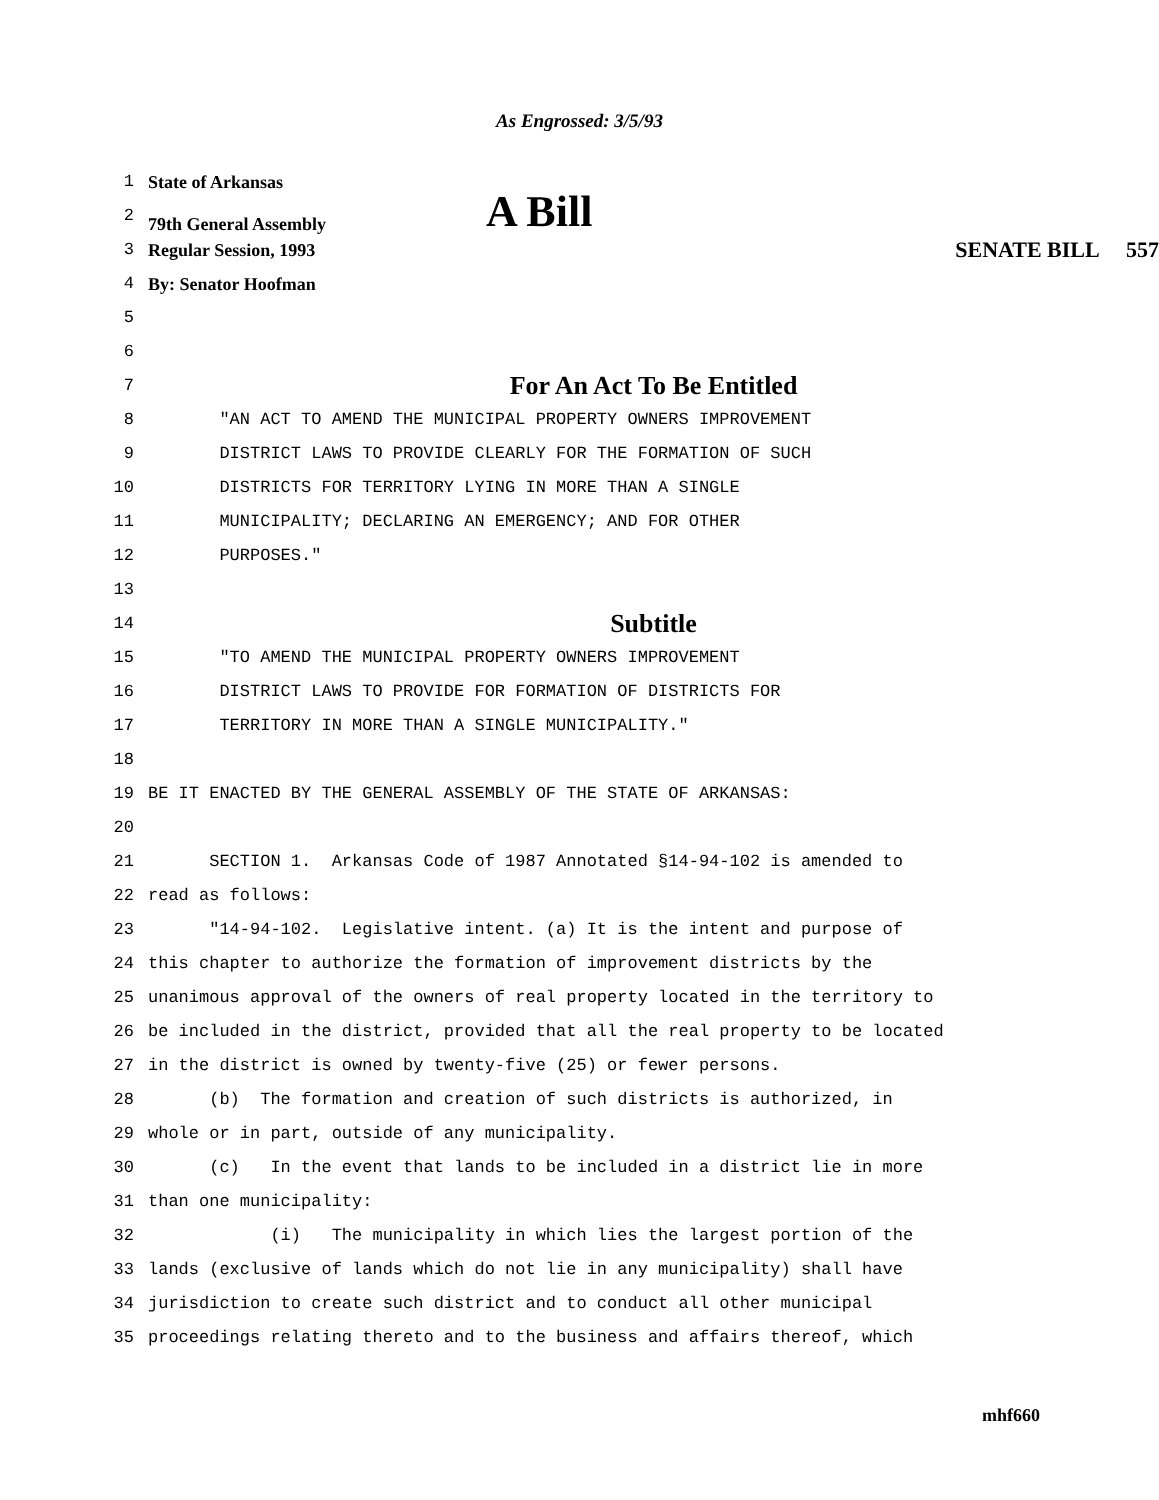As Engrossed: 3/5/93
1 State of Arkansas
2 79th General Assembly A Bill
3 Regular Session, 1993 SENATE BILL 557
4 By: Senator Hoofman
5
6
7 For An Act To Be Entitled
8 "AN ACT TO AMEND THE MUNICIPAL PROPERTY OWNERS IMPROVEMENT
9 DISTRICT LAWS TO PROVIDE CLEARLY FOR THE FORMATION OF SUCH
10 DISTRICTS FOR TERRITORY LYING IN MORE THAN A SINGLE
11 MUNICIPALITY; DECLARING AN EMERGENCY; AND FOR OTHER
12 PURPOSES."
13
14 Subtitle
15 "TO AMEND THE MUNICIPAL PROPERTY OWNERS IMPROVEMENT
16 DISTRICT LAWS TO PROVIDE FOR FORMATION OF DISTRICTS FOR
17 TERRITORY IN MORE THAN A SINGLE MUNICIPALITY."
18
19 BE IT ENACTED BY THE GENERAL ASSEMBLY OF THE STATE OF ARKANSAS:
20
21 SECTION 1. Arkansas Code of 1987 Annotated §14-94-102 is amended to
22 read as follows:
23 "14-94-102. Legislative intent. (a) It is the intent and purpose of
24 this chapter to authorize the formation of improvement districts by the
25 unanimous approval of the owners of real property located in the territory to
26 be included in the district, provided that all the real property to be located
27 in the district is owned by twenty-five (25) or fewer persons.
28 (b) The formation and creation of such districts is authorized, in
29 whole or in part, outside of any municipality.
30 (c) In the event that lands to be included in a district lie in more
31 than one municipality:
32 (i) The municipality in which lies the largest portion of the
33 lands (exclusive of lands which do not lie in any municipality) shall have
34 jurisdiction to create such district and to conduct all other municipal
35 proceedings relating thereto and to the business and affairs thereof, which
mhf660